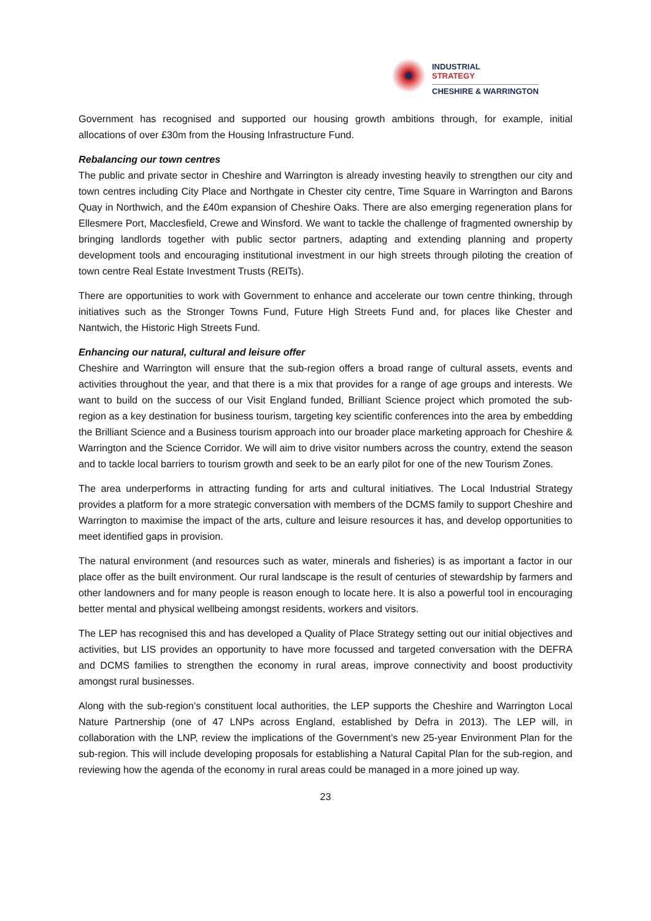INDUSTRIAL
STRATEGY
CHESHIRE & WARRINGTON
Government has recognised and supported our housing growth ambitions through, for example, initial allocations of over £30m from the Housing Infrastructure Fund.
Rebalancing our town centres
The public and private sector in Cheshire and Warrington is already investing heavily to strengthen our city and town centres including City Place and Northgate in Chester city centre, Time Square in Warrington and Barons Quay in Northwich, and the £40m expansion of Cheshire Oaks. There are also emerging regeneration plans for Ellesmere Port, Macclesfield, Crewe and Winsford. We want to tackle the challenge of fragmented ownership by bringing landlords together with public sector partners, adapting and extending planning and property development tools and encouraging institutional investment in our high streets through piloting the creation of town centre Real Estate Investment Trusts (REITs).
There are opportunities to work with Government to enhance and accelerate our town centre thinking, through initiatives such as the Stronger Towns Fund, Future High Streets Fund and, for places like Chester and Nantwich, the Historic High Streets Fund.
Enhancing our natural, cultural and leisure offer
Cheshire and Warrington will ensure that the sub-region offers a broad range of cultural assets, events and activities throughout the year, and that there is a mix that provides for a range of age groups and interests. We want to build on the success of our Visit England funded, Brilliant Science project which promoted the sub-region as a key destination for business tourism, targeting key scientific conferences into the area by embedding the Brilliant Science and a Business tourism approach into our broader place marketing approach for Cheshire & Warrington and the Science Corridor. We will aim to drive visitor numbers across the country, extend the season and to tackle local barriers to tourism growth and seek to be an early pilot for one of the new Tourism Zones.
The area underperforms in attracting funding for arts and cultural initiatives. The Local Industrial Strategy provides a platform for a more strategic conversation with members of the DCMS family to support Cheshire and Warrington to maximise the impact of the arts, culture and leisure resources it has, and develop opportunities to meet identified gaps in provision.
The natural environment (and resources such as water, minerals and fisheries) is as important a factor in our place offer as the built environment. Our rural landscape is the result of centuries of stewardship by farmers and other landowners and for many people is reason enough to locate here. It is also a powerful tool in encouraging better mental and physical wellbeing amongst residents, workers and visitors.
The LEP has recognised this and has developed a Quality of Place Strategy setting out our initial objectives and activities, but LIS provides an opportunity to have more focussed and targeted conversation with the DEFRA and DCMS families to strengthen the economy in rural areas, improve connectivity and boost productivity amongst rural businesses.
Along with the sub-region’s constituent local authorities, the LEP supports the Cheshire and Warrington Local Nature Partnership (one of 47 LNPs across England, established by Defra in 2013). The LEP will, in collaboration with the LNP, review the implications of the Government’s new 25-year Environment Plan for the sub-region. This will include developing proposals for establishing a Natural Capital Plan for the sub-region, and reviewing how the agenda of the economy in rural areas could be managed in a more joined up way.
23